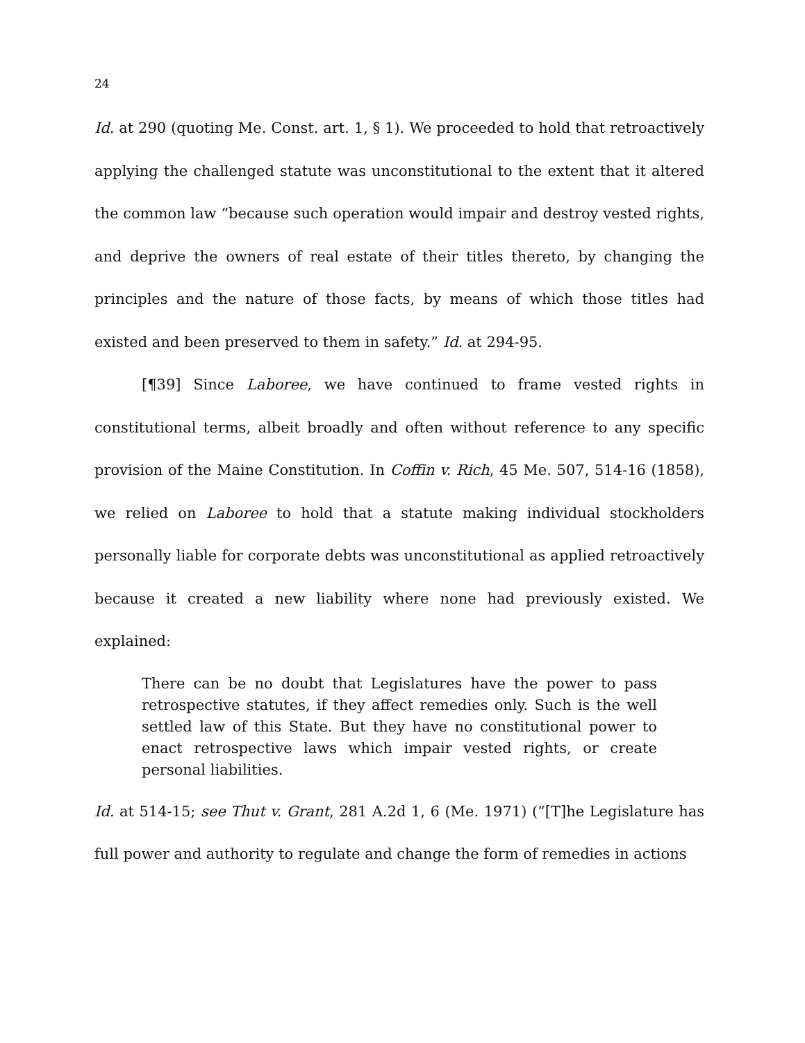24
Id. at 290 (quoting Me. Const. art. 1, § 1). We proceeded to hold that retroactively applying the challenged statute was unconstitutional to the extent that it altered the common law “because such operation would impair and destroy vested rights, and deprive the owners of real estate of their titles thereto, by changing the principles and the nature of those facts, by means of which those titles had existed and been preserved to them in safety.” Id. at 294-95.
[¶39] Since Laboree, we have continued to frame vested rights in constitutional terms, albeit broadly and often without reference to any specific provision of the Maine Constitution. In Coffin v. Rich, 45 Me. 507, 514-16 (1858), we relied on Laboree to hold that a statute making individual stockholders personally liable for corporate debts was unconstitutional as applied retroactively because it created a new liability where none had previously existed. We explained:
There can be no doubt that Legislatures have the power to pass retrospective statutes, if they affect remedies only. Such is the well settled law of this State. But they have no constitutional power to enact retrospective laws which impair vested rights, or create personal liabilities.
Id. at 514-15; see Thut v. Grant, 281 A.2d 1, 6 (Me. 1971) (“[T]he Legislature has full power and authority to regulate and change the form of remedies in actions